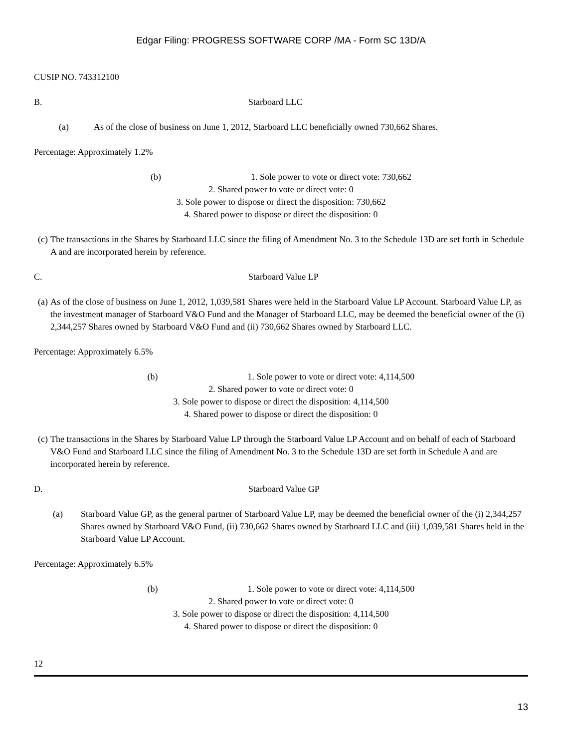Edgar Filing: PROGRESS SOFTWARE CORP /MA - Form SC 13D/A
CUSIP NO. 743312100
B. Starboard LLC
(a) As of the close of business on June 1, 2012, Starboard LLC beneficially owned 730,662 Shares.
Percentage: Approximately 1.2%
(b) 1. Sole power to vote or direct vote: 730,662
2. Shared power to vote or direct vote: 0
3. Sole power to dispose or direct the disposition: 730,662
4. Shared power to dispose or direct the disposition: 0
(c) The transactions in the Shares by Starboard LLC since the filing of Amendment No. 3 to the Schedule 13D are set forth in Schedule A and are incorporated herein by reference.
C. Starboard Value LP
(a) As of the close of business on June 1, 2012, 1,039,581 Shares were held in the Starboard Value LP Account. Starboard Value LP, as the investment manager of Starboard V&O Fund and the Manager of Starboard LLC, may be deemed the beneficial owner of the (i) 2,344,257 Shares owned by Starboard V&O Fund and (ii) 730,662 Shares owned by Starboard LLC.
Percentage: Approximately 6.5%
(b) 1. Sole power to vote or direct vote: 4,114,500
2. Shared power to vote or direct vote: 0
3. Sole power to dispose or direct the disposition: 4,114,500
4. Shared power to dispose or direct the disposition: 0
(c) The transactions in the Shares by Starboard Value LP through the Starboard Value LP Account and on behalf of each of Starboard V&O Fund and Starboard LLC since the filing of Amendment No. 3 to the Schedule 13D are set forth in Schedule A and are incorporated herein by reference.
D. Starboard Value GP
(a) Starboard Value GP, as the general partner of Starboard Value LP, may be deemed the beneficial owner of the (i) 2,344,257 Shares owned by Starboard V&O Fund, (ii) 730,662 Shares owned by Starboard LLC and (iii) 1,039,581 Shares held in the Starboard Value LP Account.
Percentage: Approximately 6.5%
(b) 1. Sole power to vote or direct vote: 4,114,500
2. Shared power to vote or direct vote: 0
3. Sole power to dispose or direct the disposition: 4,114,500
4. Shared power to dispose or direct the disposition: 0
12
13